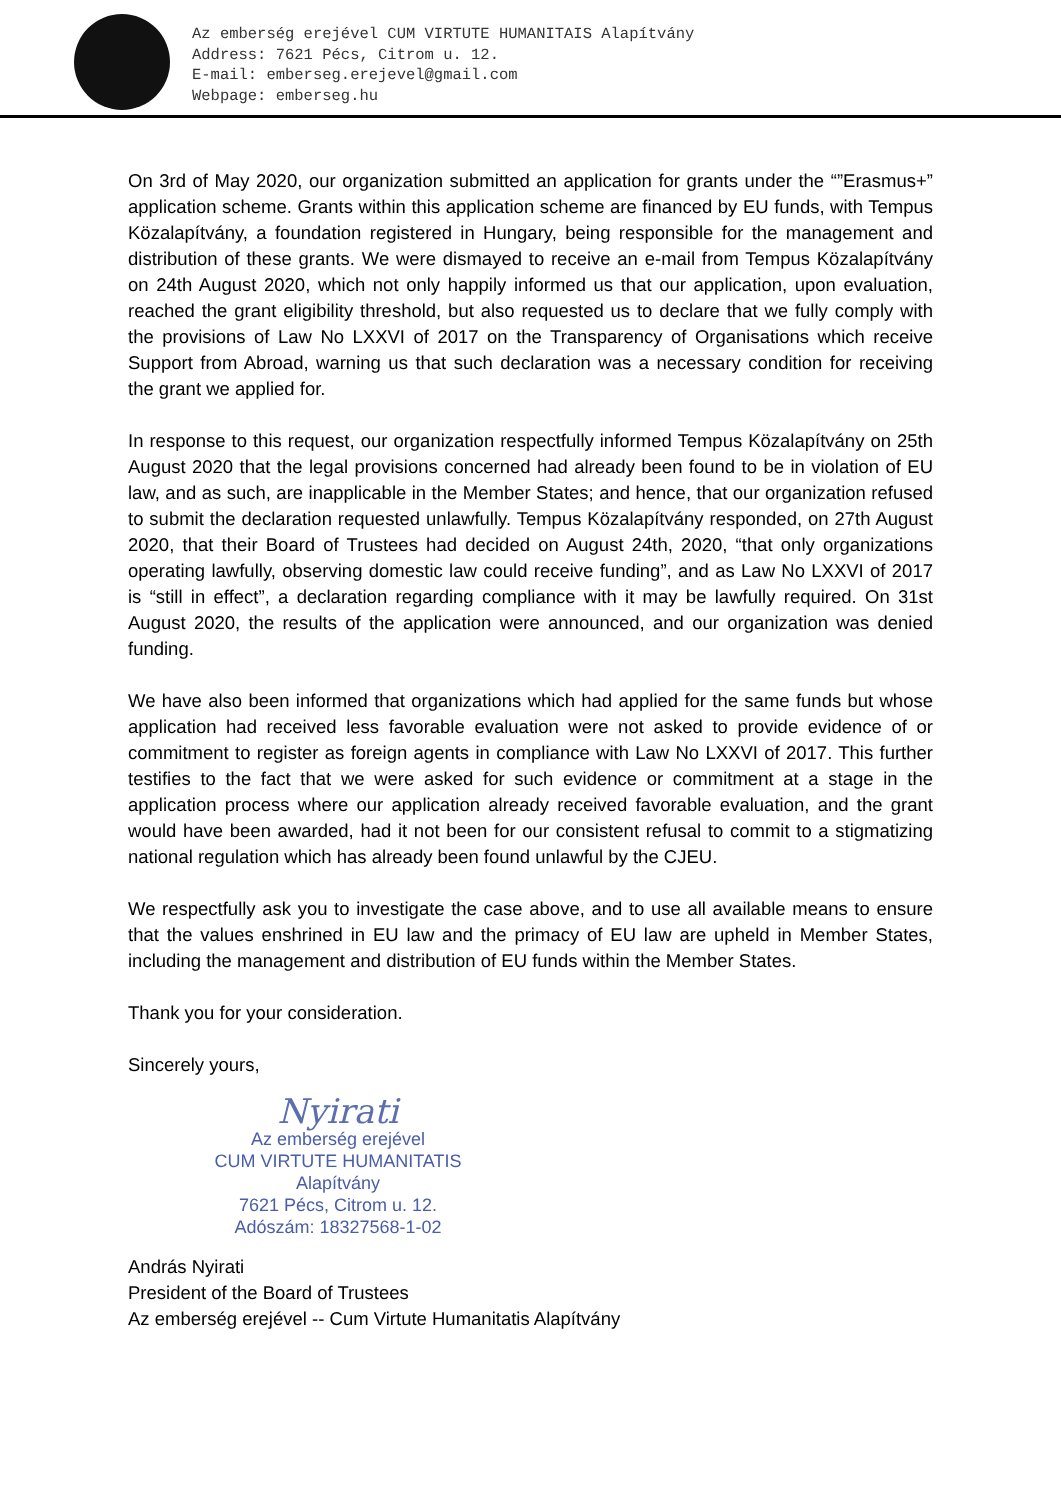Az emberség erejével CUM VIRTUTE HUMANITAIS Alapítvány
Address: 7621 Pécs, Citrom u. 12.
E-mail: emberseg.erejevel@gmail.com
Webpage: emberseg.hu
On 3rd of May 2020, our organization submitted an application for grants under the “”Erasmus+” application scheme. Grants within this application scheme are financed by EU funds, with Tempus Közalapítvány, a foundation registered in Hungary, being responsible for the management and distribution of these grants. We were dismayed to receive an e-mail from Tempus Közalapítvány on 24th August 2020, which not only happily informed us that our application, upon evaluation, reached the grant eligibility threshold, but also requested us to declare that we fully comply with the provisions of Law No LXXVI of 2017 on the Transparency of Organisations which receive Support from Abroad, warning us that such declaration was a necessary condition for receiving the grant we applied for.
In response to this request, our organization respectfully informed Tempus Közalapítvány on 25th August 2020 that the legal provisions concerned had already been found to be in violation of EU law, and as such, are inapplicable in the Member States; and hence, that our organization refused to submit the declaration requested unlawfully. Tempus Közalapítvány responded, on 27th August 2020, that their Board of Trustees had decided on August 24th, 2020, “that only organizations operating lawfully, observing domestic law could receive funding”, and as Law No LXXVI of 2017 is “still in effect”, a declaration regarding compliance with it may be lawfully required. On 31st August 2020, the results of the application were announced, and our organization was denied funding.
We have also been informed that organizations which had applied for the same funds but whose application had received less favorable evaluation were not asked to provide evidence of or commitment to register as foreign agents in compliance with Law No LXXVI of 2017. This further testifies to the fact that we were asked for such evidence or commitment at a stage in the application process where our application already received favorable evaluation, and the grant would have been awarded, had it not been for our consistent refusal to commit to a stigmatizing national regulation which has already been found unlawful by the CJEU.
We respectfully ask you to investigate the case above, and to use all available means to ensure that the values enshrined in EU law and the primacy of EU law are upheld in Member States, including the management and distribution of EU funds within the Member States.
Thank you for your consideration.
Sincerely yours,
Nyirati
Az emberség erejével
CUM VIRTUTE HUMANITATIS
Alapítvány
7621 Pécs, Citrom u. 12.
Adószám: 18327568-1-02
András Nyirati
President of the Board of Trustees
Az emberség erejével -- Cum Virtute Humanitatis Alapítvány